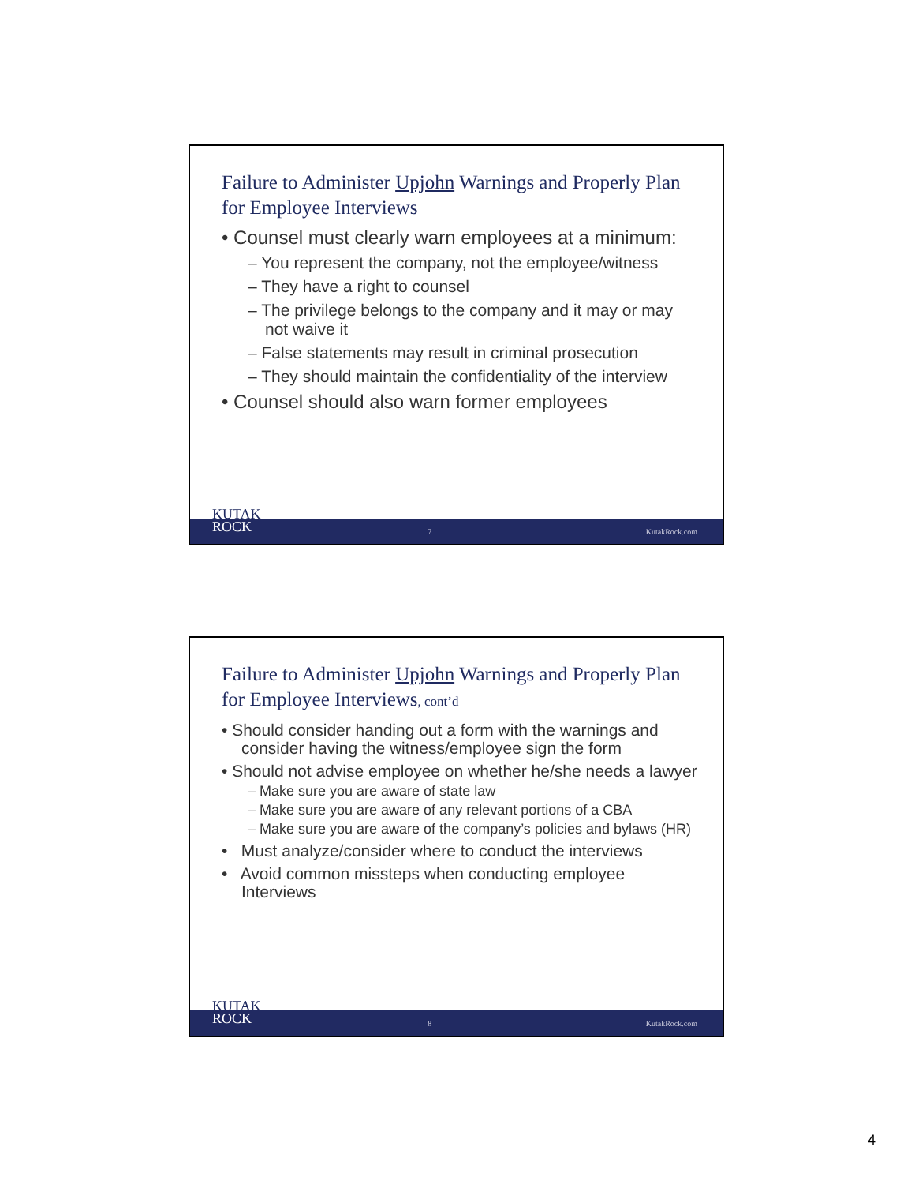Failure to Administer Upjohn Warnings and Properly Plan for Employee Interviews
• Counsel must clearly warn employees at a minimum:
– You represent the company, not the employee/witness
– They have a right to counsel
– The privilege belongs to the company and it may or may not waive it
– False statements may result in criminal prosecution
– They should maintain the confidentiality of the interview
• Counsel should also warn former employees
KUTAK
ROCK
7 KutakRock.com
Failure to Administer Upjohn Warnings and Properly Plan for Employee Interviews, cont’d
• Should consider handing out a form with the warnings and consider having the witness/employee sign the form
• Should not advise employee on whether he/she needs a lawyer
– Make sure you are aware of state law
– Make sure you are aware of any relevant portions of a CBA
– Make sure you are aware of the company’s policies and bylaws (HR)
• Must analyze/consider where to conduct the interviews
• Avoid common missteps when conducting employee Interviews
KUTAK
ROCK
8 KutakRock.com
4